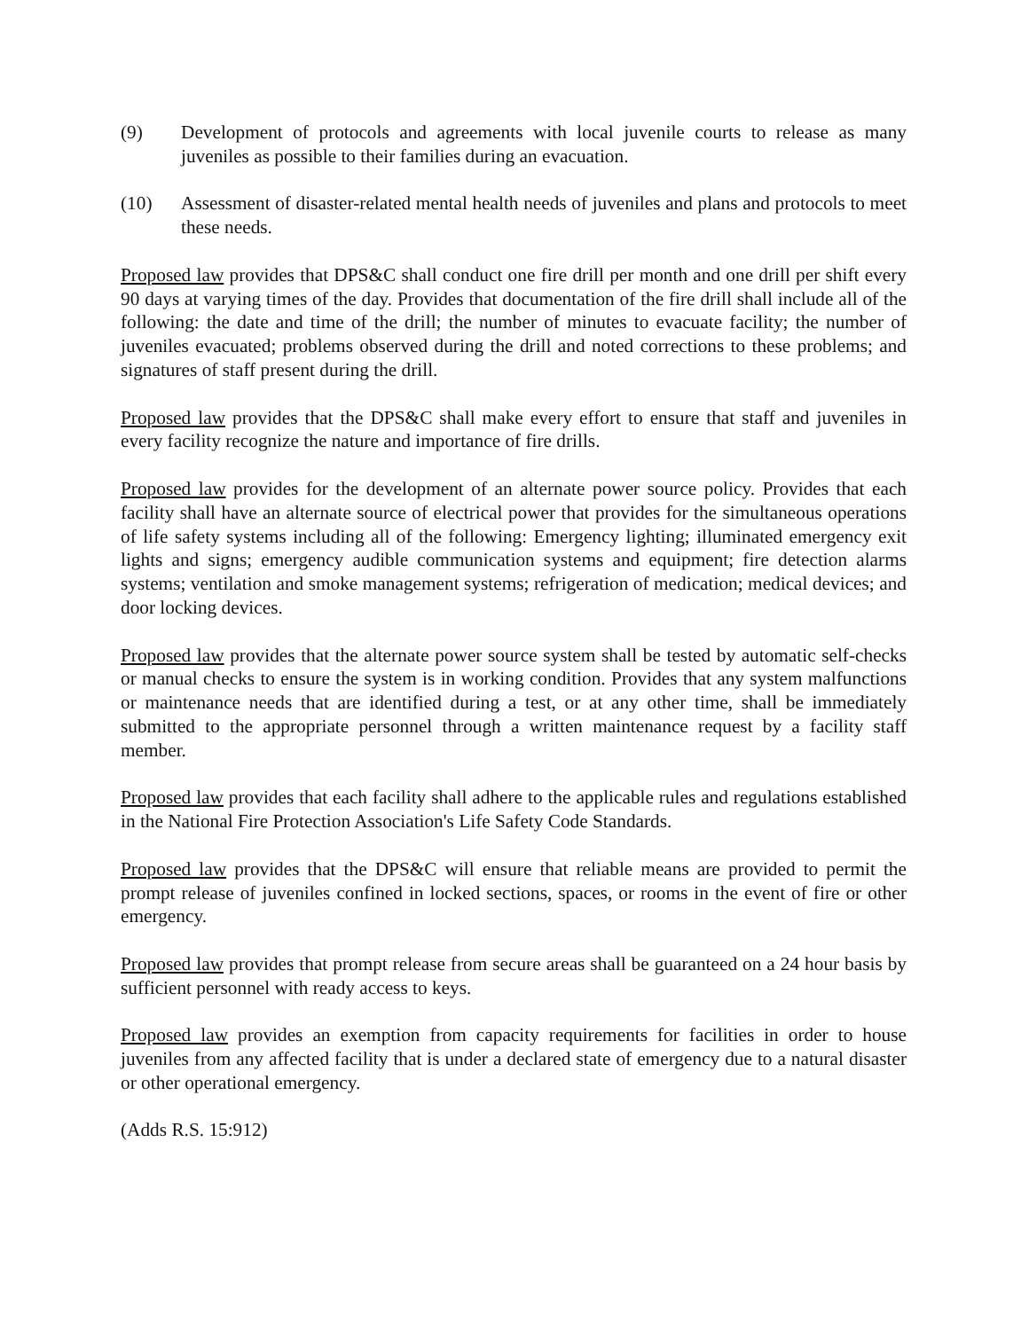(9) Development of protocols and agreements with local juvenile courts to release as many juveniles as possible to their families during an evacuation.
(10) Assessment of disaster-related mental health needs of juveniles and plans and protocols to meet these needs.
Proposed law provides that DPS&C shall conduct one fire drill per month and one drill per shift every 90 days at varying times of the day. Provides that documentation of the fire drill shall include all of the following: the date and time of the drill; the number of minutes to evacuate facility; the number of juveniles evacuated; problems observed during the drill and noted corrections to these problems; and signatures of staff present during the drill.
Proposed law provides that the DPS&C shall make every effort to ensure that staff and juveniles in every facility recognize the nature and importance of fire drills.
Proposed law provides for the development of an alternate power source policy. Provides that each facility shall have an alternate source of electrical power that provides for the simultaneous operations of life safety systems including all of the following: Emergency lighting; illuminated emergency exit lights and signs; emergency audible communication systems and equipment; fire detection alarms systems; ventilation and smoke management systems; refrigeration of medication; medical devices; and door locking devices.
Proposed law provides that the alternate power source system shall be tested by automatic self-checks or manual checks to ensure the system is in working condition. Provides that any system malfunctions or maintenance needs that are identified during a test, or at any other time, shall be immediately submitted to the appropriate personnel through a written maintenance request by a facility staff member.
Proposed law provides that each facility shall adhere to the applicable rules and regulations established in the National Fire Protection Association's Life Safety Code Standards.
Proposed law provides that the DPS&C will ensure that reliable means are provided to permit the prompt release of juveniles confined in locked sections, spaces, or rooms in the event of fire or other emergency.
Proposed law provides that prompt release from secure areas shall be guaranteed on a 24 hour basis by sufficient personnel with ready access to keys.
Proposed law provides an exemption from capacity requirements for facilities in order to house juveniles from any affected facility that is under a declared state of emergency due to a natural disaster or other operational emergency.
(Adds R.S. 15:912)